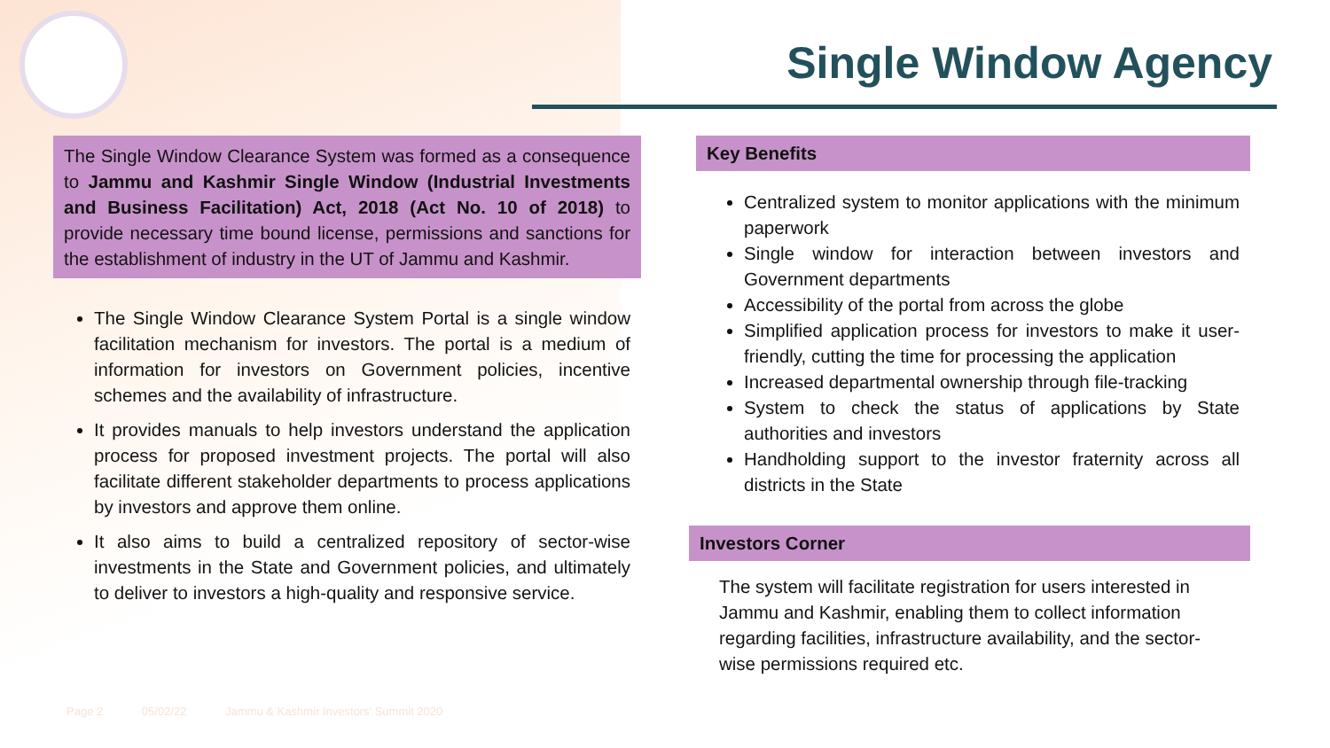Single Window Agency
The Single Window Clearance System was formed as a consequence to Jammu and Kashmir Single Window (Industrial Investments and Business Facilitation) Act, 2018 (Act No. 10 of 2018) to provide necessary time bound license, permissions and sanctions for the establishment of industry in the UT of Jammu and Kashmir.
The Single Window Clearance System Portal is a single window facilitation mechanism for investors. The portal is a medium of information for investors on Government policies, incentive schemes and the availability of infrastructure.
It provides manuals to help investors understand the application process for proposed investment projects. The portal will also facilitate different stakeholder departments to process applications by investors and approve them online.
It also aims to build a centralized repository of sector-wise investments in the State and Government policies, and ultimately to deliver to investors a high-quality and responsive service.
Key Benefits
Centralized system to monitor applications with the minimum paperwork
Single window for interaction between investors and Government departments
Accessibility of the portal from across the globe
Simplified application process for investors to make it user-friendly, cutting the time for processing the application
Increased departmental ownership through file-tracking
System to check the status of applications by State authorities and investors
Handholding support to the investor fraternity across all districts in the State
Investors Corner
The system will facilitate registration for users interested in Jammu and Kashmir, enabling them to collect information regarding facilities, infrastructure availability, and the sector-wise permissions required etc.
Page 2 05/02/22 Jammu & Kashmir Investors' Summit 2020